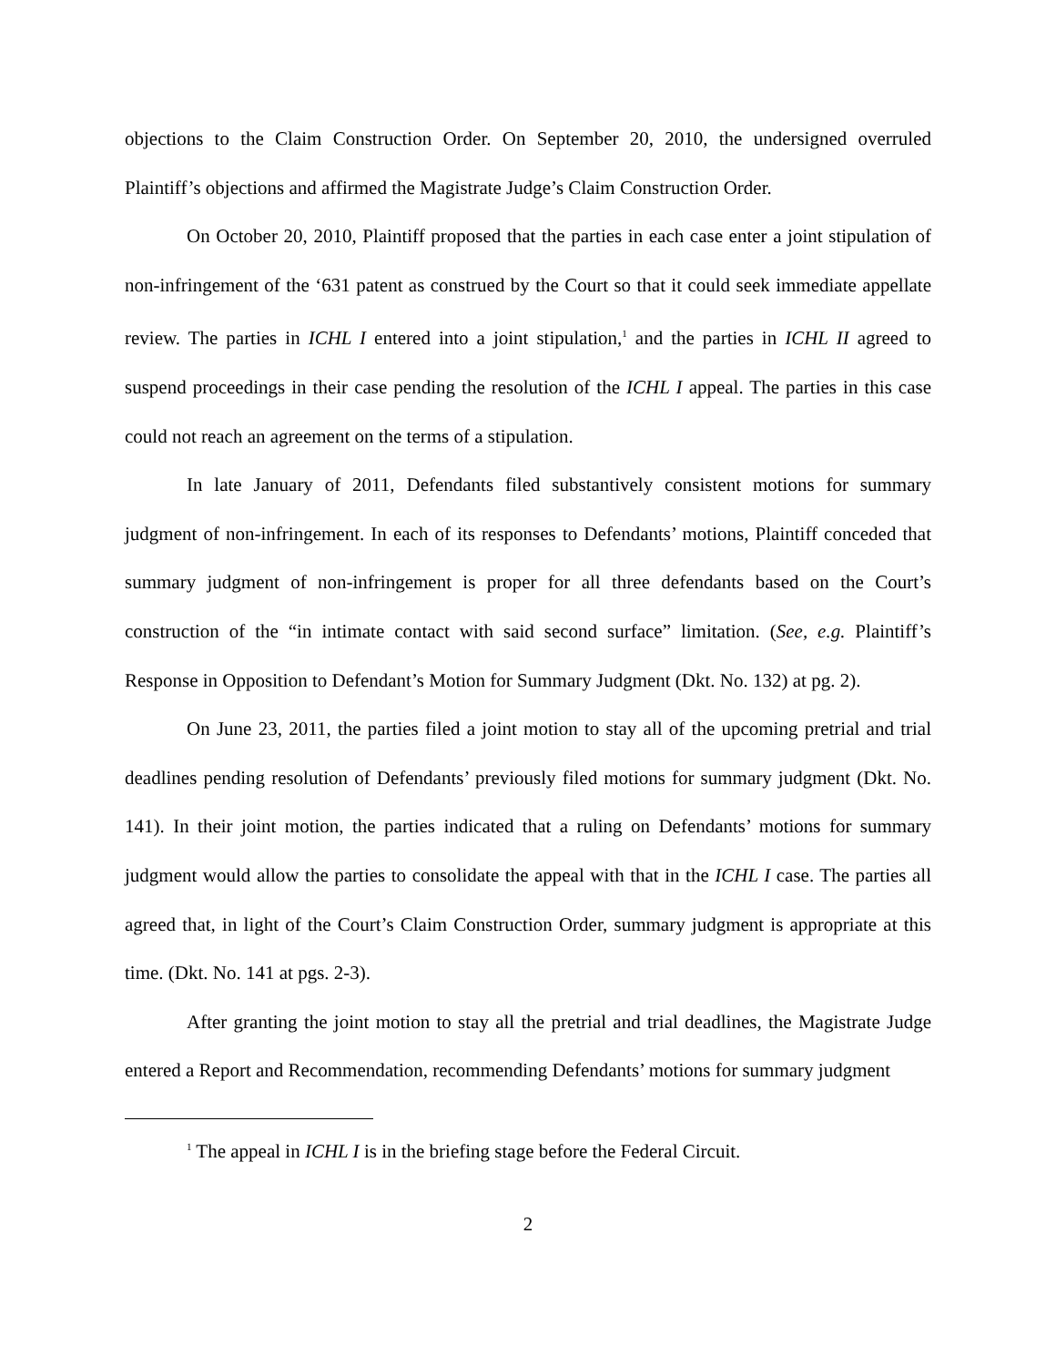objections to the Claim Construction Order. On September 20, 2010, the undersigned overruled Plaintiff’s objections and affirmed the Magistrate Judge’s Claim Construction Order.
On October 20, 2010, Plaintiff proposed that the parties in each case enter a joint stipulation of non-infringement of the ‘631 patent as construed by the Court so that it could seek immediate appellate review. The parties in ICHL I entered into a joint stipulation,<sup>1</sup> and the parties in ICHL II agreed to suspend proceedings in their case pending the resolution of the ICHL I appeal. The parties in this case could not reach an agreement on the terms of a stipulation.
In late January of 2011, Defendants filed substantively consistent motions for summary judgment of non-infringement. In each of its responses to Defendants’ motions, Plaintiff conceded that summary judgment of non-infringement is proper for all three defendants based on the Court’s construction of the “in intimate contact with said second surface” limitation. (See, e.g. Plaintiff’s Response in Opposition to Defendant’s Motion for Summary Judgment (Dkt. No. 132) at pg. 2).
On June 23, 2011, the parties filed a joint motion to stay all of the upcoming pretrial and trial deadlines pending resolution of Defendants’ previously filed motions for summary judgment (Dkt. No. 141). In their joint motion, the parties indicated that a ruling on Defendants’ motions for summary judgment would allow the parties to consolidate the appeal with that in the ICHL I case. The parties all agreed that, in light of the Court’s Claim Construction Order, summary judgment is appropriate at this time. (Dkt. No. 141 at pgs. 2-3).
After granting the joint motion to stay all the pretrial and trial deadlines, the Magistrate Judge entered a Report and Recommendation, recommending Defendants’ motions for summary judgment
<sup>1</sup> The appeal in ICHL I is in the briefing stage before the Federal Circuit.
2